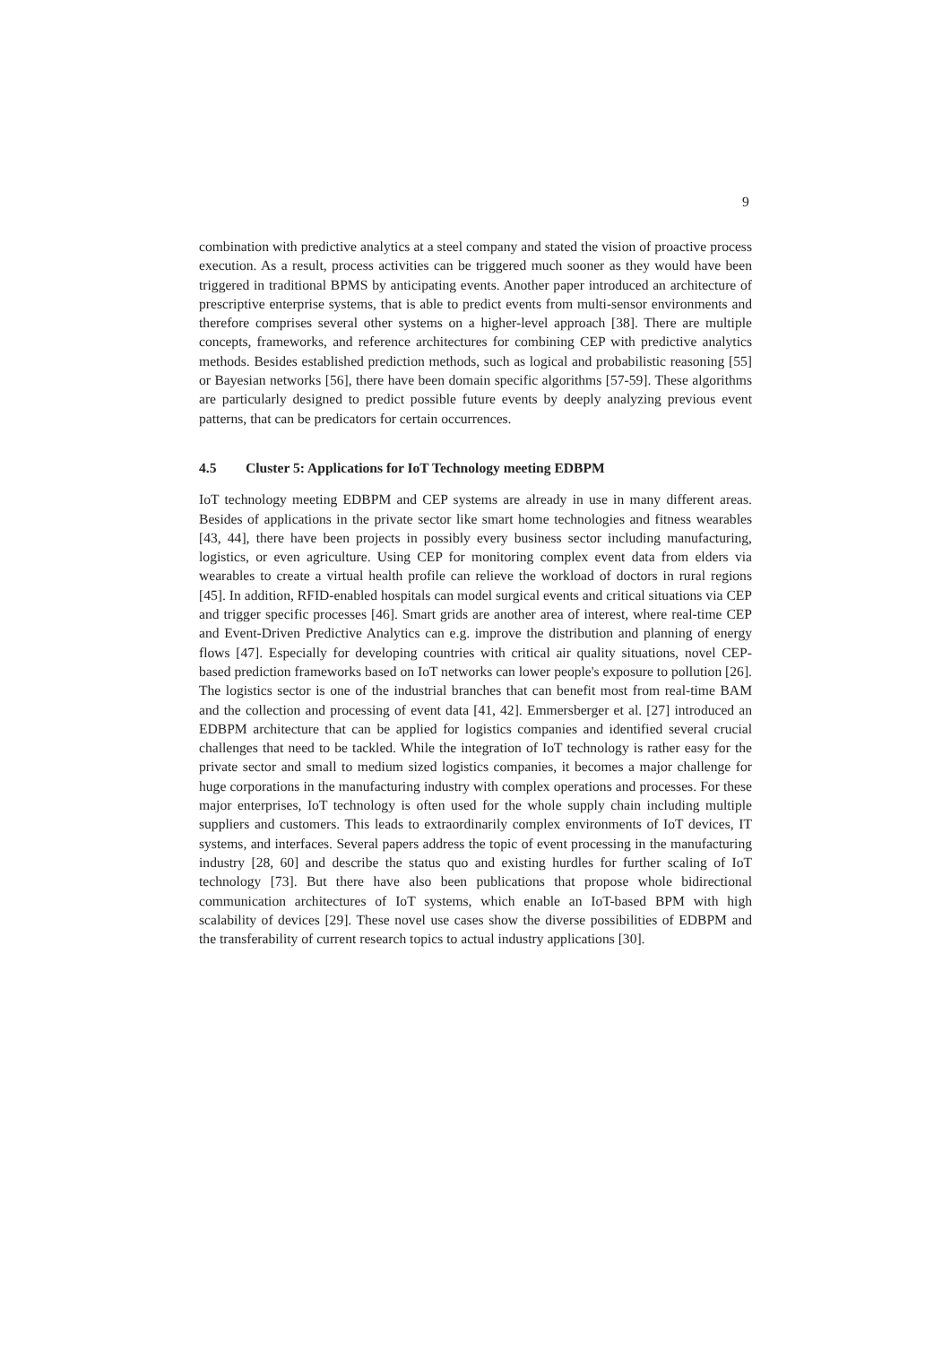9
combination with predictive analytics at a steel company and stated the vision of proactive process execution. As a result, process activities can be triggered much sooner as they would have been triggered in traditional BPMS by anticipating events. Another paper introduced an architecture of prescriptive enterprise systems, that is able to predict events from multi-sensor environments and therefore comprises several other systems on a higher-level approach [38]. There are multiple concepts, frameworks, and reference architectures for combining CEP with predictive analytics methods. Besides established prediction methods, such as logical and probabilistic reasoning [55] or Bayesian networks [56], there have been domain specific algorithms [57-59]. These algorithms are particularly designed to predict possible future events by deeply analyzing previous event patterns, that can be predicators for certain occurrences.
4.5 Cluster 5: Applications for IoT Technology meeting EDBPM
IoT technology meeting EDBPM and CEP systems are already in use in many different areas. Besides of applications in the private sector like smart home technologies and fitness wearables [43, 44], there have been projects in possibly every business sector including manufacturing, logistics, or even agriculture. Using CEP for monitoring complex event data from elders via wearables to create a virtual health profile can relieve the workload of doctors in rural regions [45]. In addition, RFID-enabled hospitals can model surgical events and critical situations via CEP and trigger specific processes [46]. Smart grids are another area of interest, where real-time CEP and Event-Driven Predictive Analytics can e.g. improve the distribution and planning of energy flows [47]. Especially for developing countries with critical air quality situations, novel CEP-based prediction frameworks based on IoT networks can lower people's exposure to pollution [26]. The logistics sector is one of the industrial branches that can benefit most from real-time BAM and the collection and processing of event data [41, 42]. Emmersberger et al. [27] introduced an EDBPM architecture that can be applied for logistics companies and identified several crucial challenges that need to be tackled. While the integration of IoT technology is rather easy for the private sector and small to medium sized logistics companies, it becomes a major challenge for huge corporations in the manufacturing industry with complex operations and processes. For these major enterprises, IoT technology is often used for the whole supply chain including multiple suppliers and customers. This leads to extraordinarily complex environments of IoT devices, IT systems, and interfaces. Several papers address the topic of event processing in the manufacturing industry [28, 60] and describe the status quo and existing hurdles for further scaling of IoT technology [73]. But there have also been publications that propose whole bidirectional communication architectures of IoT systems, which enable an IoT-based BPM with high scalability of devices [29]. These novel use cases show the diverse possibilities of EDBPM and the transferability of current research topics to actual industry applications [30].